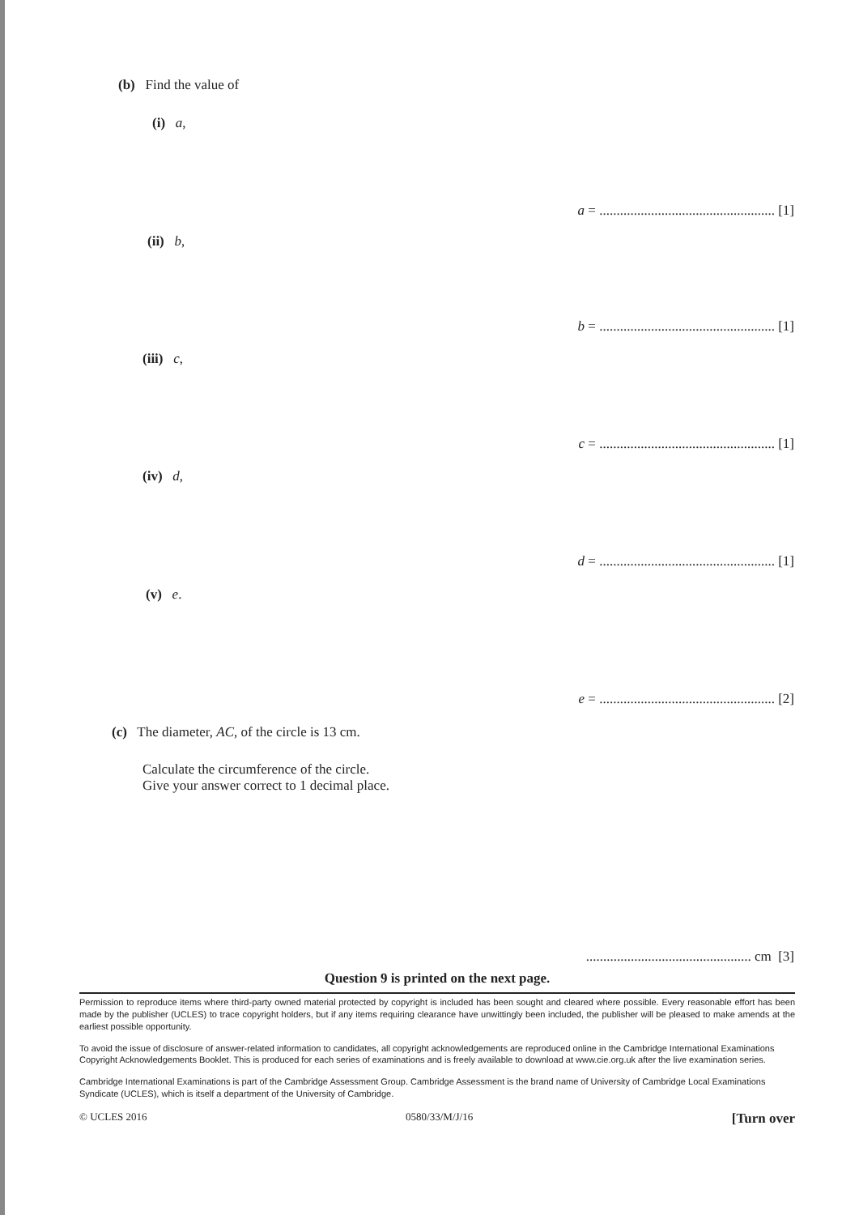(b) Find the value of
(i) a,
a = ................................................... [1]
(ii) b,
b = ................................................... [1]
(iii) c,
c = ................................................... [1]
(iv) d,
d = ................................................... [1]
(v) e.
e = ................................................... [2]
(c) The diameter, AC, of the circle is 13 cm.
Calculate the circumference of the circle.
Give your answer correct to 1 decimal place.
................................................ cm [3]
Question 9 is printed on the next page.
Permission to reproduce items where third-party owned material protected by copyright is included has been sought and cleared where possible. Every reasonable effort has been made by the publisher (UCLES) to trace copyright holders, but if any items requiring clearance have unwittingly been included, the publisher will be pleased to make amends at the earliest possible opportunity.
To avoid the issue of disclosure of answer-related information to candidates, all copyright acknowledgements are reproduced online in the Cambridge International Examinations Copyright Acknowledgements Booklet. This is produced for each series of examinations and is freely available to download at www.cie.org.uk after the live examination series.
Cambridge International Examinations is part of the Cambridge Assessment Group. Cambridge Assessment is the brand name of University of Cambridge Local Examinations Syndicate (UCLES), which is itself a department of the University of Cambridge.
© UCLES 2016 0580/33/M/J/16 [Turn over